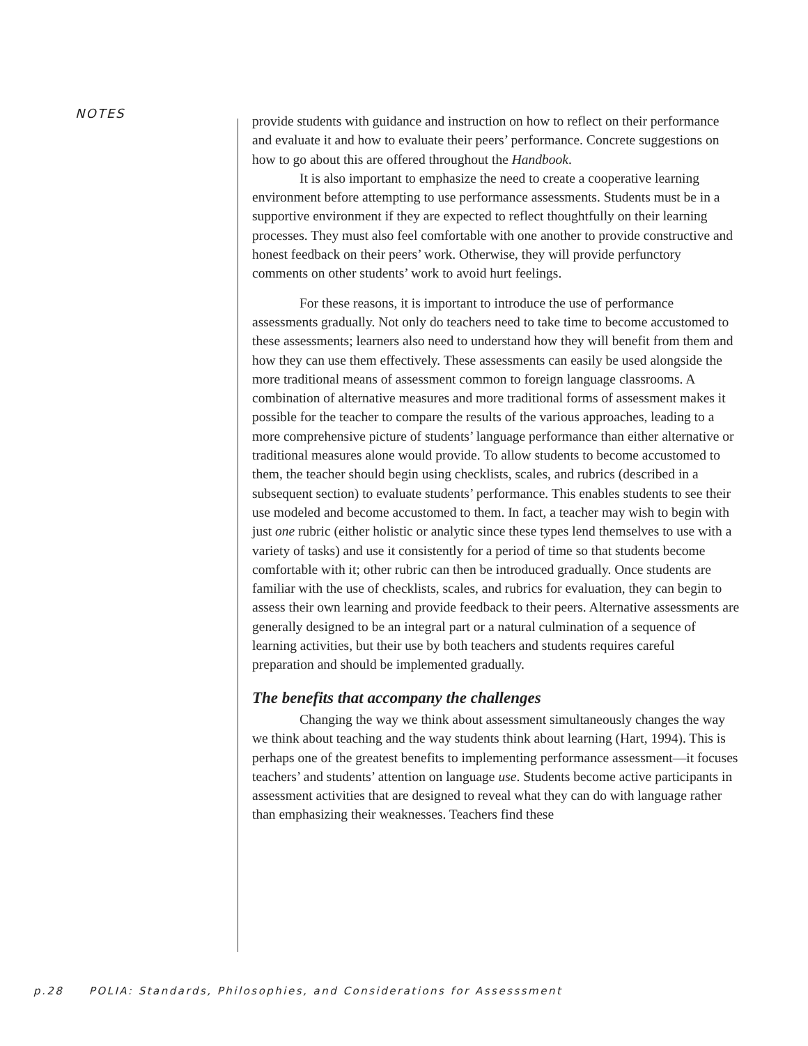NOTES
provide students with guidance and instruction on how to reflect on their performance and evaluate it and how to evaluate their peers’ performance. Concrete suggestions on how to go about this are offered throughout the Handbook.
It is also important to emphasize the need to create a cooperative learning environment before attempting to use performance assessments. Students must be in a supportive environment if they are expected to reflect thoughtfully on their learning processes. They must also feel comfortable with one another to provide constructive and honest feedback on their peers’ work. Otherwise, they will provide perfunctory comments on other students’ work to avoid hurt feelings.
For these reasons, it is important to introduce the use of performance assessments gradually. Not only do teachers need to take time to become accustomed to these assessments; learners also need to understand how they will benefit from them and how they can use them effectively. These assessments can easily be used alongside the more traditional means of assessment common to foreign language classrooms. A combination of alternative measures and more traditional forms of assessment makes it possible for the teacher to compare the results of the various approaches, leading to a more comprehensive picture of students’ language performance than either alternative or traditional measures alone would provide. To allow students to become accustomed to them, the teacher should begin using checklists, scales, and rubrics (described in a subsequent section) to evaluate students’ performance. This enables students to see their use modeled and become accustomed to them. In fact, a teacher may wish to begin with just one rubric (either holistic or analytic since these types lend themselves to use with a variety of tasks) and use it consistently for a period of time so that students become comfortable with it; other rubric can then be introduced gradually. Once students are familiar with the use of checklists, scales, and rubrics for evaluation, they can begin to assess their own learning and provide feedback to their peers. Alternative assessments are generally designed to be an integral part or a natural culmination of a sequence of learning activities, but their use by both teachers and students requires careful preparation and should be implemented gradually.
The benefits that accompany the challenges
Changing the way we think about assessment simultaneously changes the way we think about teaching and the way students think about learning (Hart, 1994). This is perhaps one of the greatest benefits to implementing performance assessment—it focuses teachers’ and students’ attention on language use. Students become active participants in assessment activities that are designed to reveal what they can do with language rather than emphasizing their weaknesses. Teachers find these
p.28 POLIA: Standards, Philosophies, and Considerations for Assesssment